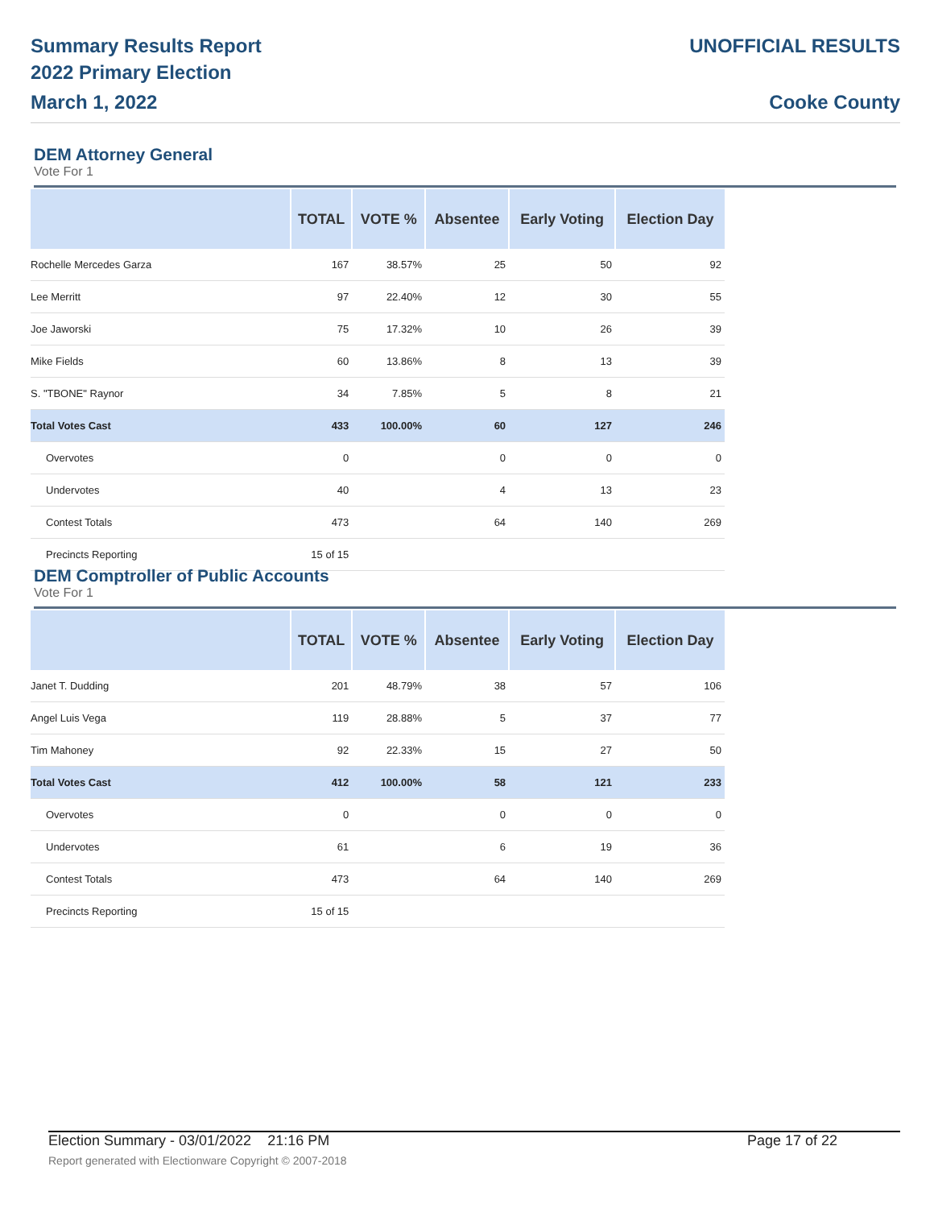Summary Results Report
2022 Primary Election
March 1, 2022
UNOFFICIAL RESULTS
Cooke County
DEM Attorney General
Vote For 1
| | TOTAL | VOTE % | Absentee | Early Voting | Election Day |
| --- | --- | --- | --- | --- | --- |
| Rochelle Mercedes Garza | 167 | 38.57% | 25 | 50 | 92 |
| Lee Merritt | 97 | 22.40% | 12 | 30 | 55 |
| Joe Jaworski | 75 | 17.32% | 10 | 26 | 39 |
| Mike Fields | 60 | 13.86% | 8 | 13 | 39 |
| S. "TBONE" Raynor | 34 | 7.85% | 5 | 8 | 21 |
| Total Votes Cast | 433 | 100.00% | 60 | 127 | 246 |
| Overvotes | 0 | | 0 | 0 | 0 |
| Undervotes | 40 | | 4 | 13 | 23 |
| Contest Totals | 473 | | 64 | 140 | 269 |
| Precincts Reporting | 15 of 15 | | | | |
DEM Comptroller of Public Accounts
Vote For 1
| | TOTAL | VOTE % | Absentee | Early Voting | Election Day |
| --- | --- | --- | --- | --- | --- |
| Janet T. Dudding | 201 | 48.79% | 38 | 57 | 106 |
| Angel Luis Vega | 119 | 28.88% | 5 | 37 | 77 |
| Tim Mahoney | 92 | 22.33% | 15 | 27 | 50 |
| Total Votes Cast | 412 | 100.00% | 58 | 121 | 233 |
| Overvotes | 0 | | 0 | 0 | 0 |
| Undervotes | 61 | | 6 | 19 | 36 |
| Contest Totals | 473 | | 64 | 140 | 269 |
| Precincts Reporting | 15 of 15 | | | | |
Election Summary - 03/01/2022 21:16 PM Page 17 of 22
Report generated with Electionware Copyright © 2007-2018